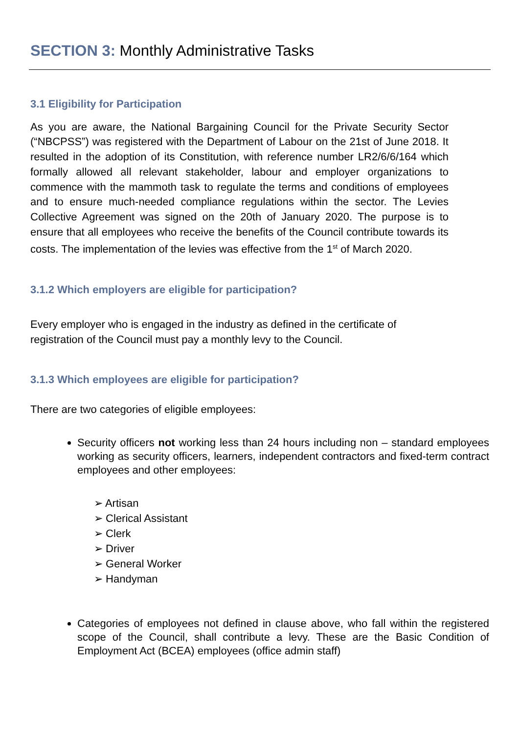SECTION 3: Monthly Administrative Tasks
3.1 Eligibility for Participation
As you are aware, the National Bargaining Council for the Private Security Sector (“NBCPSS”) was registered with the Department of Labour on the 21st of June 2018. It resulted in the adoption of its Constitution, with reference number LR2/6/6/164 which formally allowed all relevant stakeholder, labour and employer organizations to commence with the mammoth task to regulate the terms and conditions of employees and to ensure much-needed compliance regulations within the sector. The Levies Collective Agreement was signed on the 20th of January 2020. The purpose is to ensure that all employees who receive the benefits of the Council contribute towards its costs. The implementation of the levies was effective from the 1<sup>st</sup> of March 2020.
3.1.2 Which employers are eligible for participation?
Every employer who is engaged in the industry as defined in the certificate of registration of the Council must pay a monthly levy to the Council.
3.1.3 Which employees are eligible for participation?
There are two categories of eligible employees:
Security officers not working less than 24 hours including non – standard employees working as security officers, learners, independent contractors and fixed-term contract employees and other employees:
➢ Artisan
➢ Clerical Assistant
➢ Clerk
➢ Driver
➢ General Worker
➢ Handyman
Categories of employees not defined in clause above, who fall within the registered scope of the Council, shall contribute a levy. These are the Basic Condition of Employment Act (BCEA) employees (office admin staff)